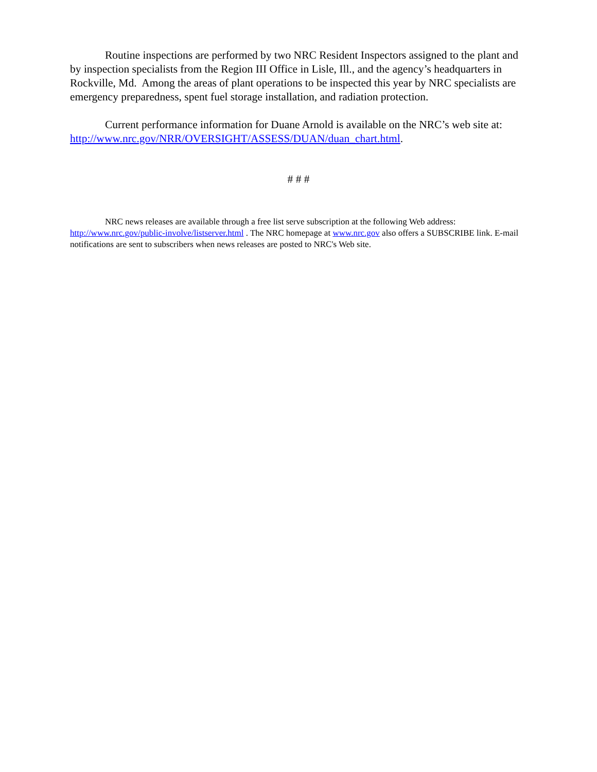Routine inspections are performed by two NRC Resident Inspectors assigned to the plant and by inspection specialists from the Region III Office in Lisle, Ill., and the agency’s headquarters in Rockville, Md. Among the areas of plant operations to be inspected this year by NRC specialists are emergency preparedness, spent fuel storage installation, and radiation protection.
Current performance information for Duane Arnold is available on the NRC’s web site at: http://www.nrc.gov/NRR/OVERSIGHT/ASSESS/DUAN/duan_chart.html.
# # #
NRC news releases are available through a free list serve subscription at the following Web address: http://www.nrc.gov/public-involve/listserver.html . The NRC homepage at www.nrc.gov also offers a SUBSCRIBE link. E-mail notifications are sent to subscribers when news releases are posted to NRC's Web site.